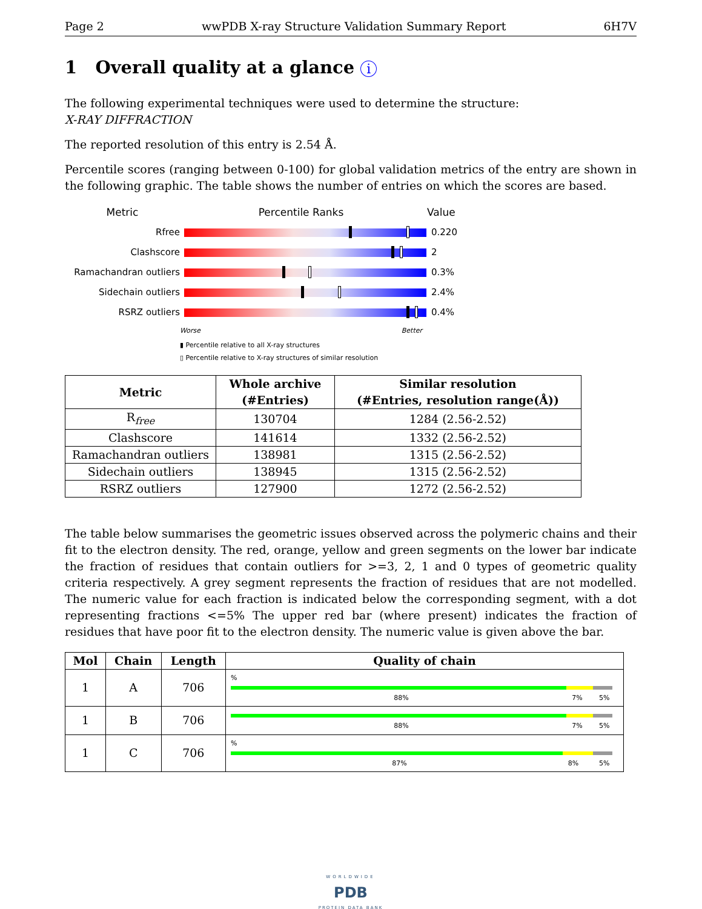Page 2 wwPDB X-ray Structure Validation Summary Report 6H7V
1 Overall quality at a glance i
The following experimental techniques were used to determine the structure:
X-RAY DIFFRACTION
The reported resolution of this entry is 2.54 Å.
Percentile scores (ranging between 0-100) for global validation metrics of the entry are shown in the following graphic. The table shows the number of entries on which the scores are based.
Metric Percentile Ranks Value
Rfree 0.220
Clashscore 2
Ramachandran outliers 0.3%
Sidechain outliers 2.4%
RSRZ outliers 0.4%
Worse Better
▮ Percentile relative to all X-ray structures
▯ Percentile relative to X-ray structures of similar resolution
| Metric | Whole archive (#Entries) | Similar resolution (#Entries, resolution range(Å)) |
| --- | --- | --- |
| R<sub>free</sub> | 130704 | 1284 (2.56-2.52) |
| Clashscore | 141614 | 1332 (2.56-2.52) |
| Ramachandran outliers | 138981 | 1315 (2.56-2.52) |
| Sidechain outliers | 138945 | 1315 (2.56-2.52) |
| RSRZ outliers | 127900 | 1272 (2.56-2.52) |
The table below summarises the geometric issues observed across the polymeric chains and their fit to the electron density. The red, orange, yellow and green segments on the lower bar indicate the fraction of residues that contain outliers for >=3, 2, 1 and 0 types of geometric quality criteria respectively. A grey segment represents the fraction of residues that are not modelled. The numeric value for each fraction is indicated below the corresponding segment, with a dot representing fractions <=5% The upper red bar (where present) indicates the fraction of residues that have poor fit to the electron density. The numeric value is given above the bar.
| Mol | Chain | Length | Quality of chain |
| --- | --- | --- | --- |
| 1 | A | 706 | % 88% 7% 5% |
| 1 | B | 706 | 88% 7% 5% |
| 1 | C | 706 | % 87% 8% 5% |
WORLDWIDE
PDB
PROTEIN DATA BANK